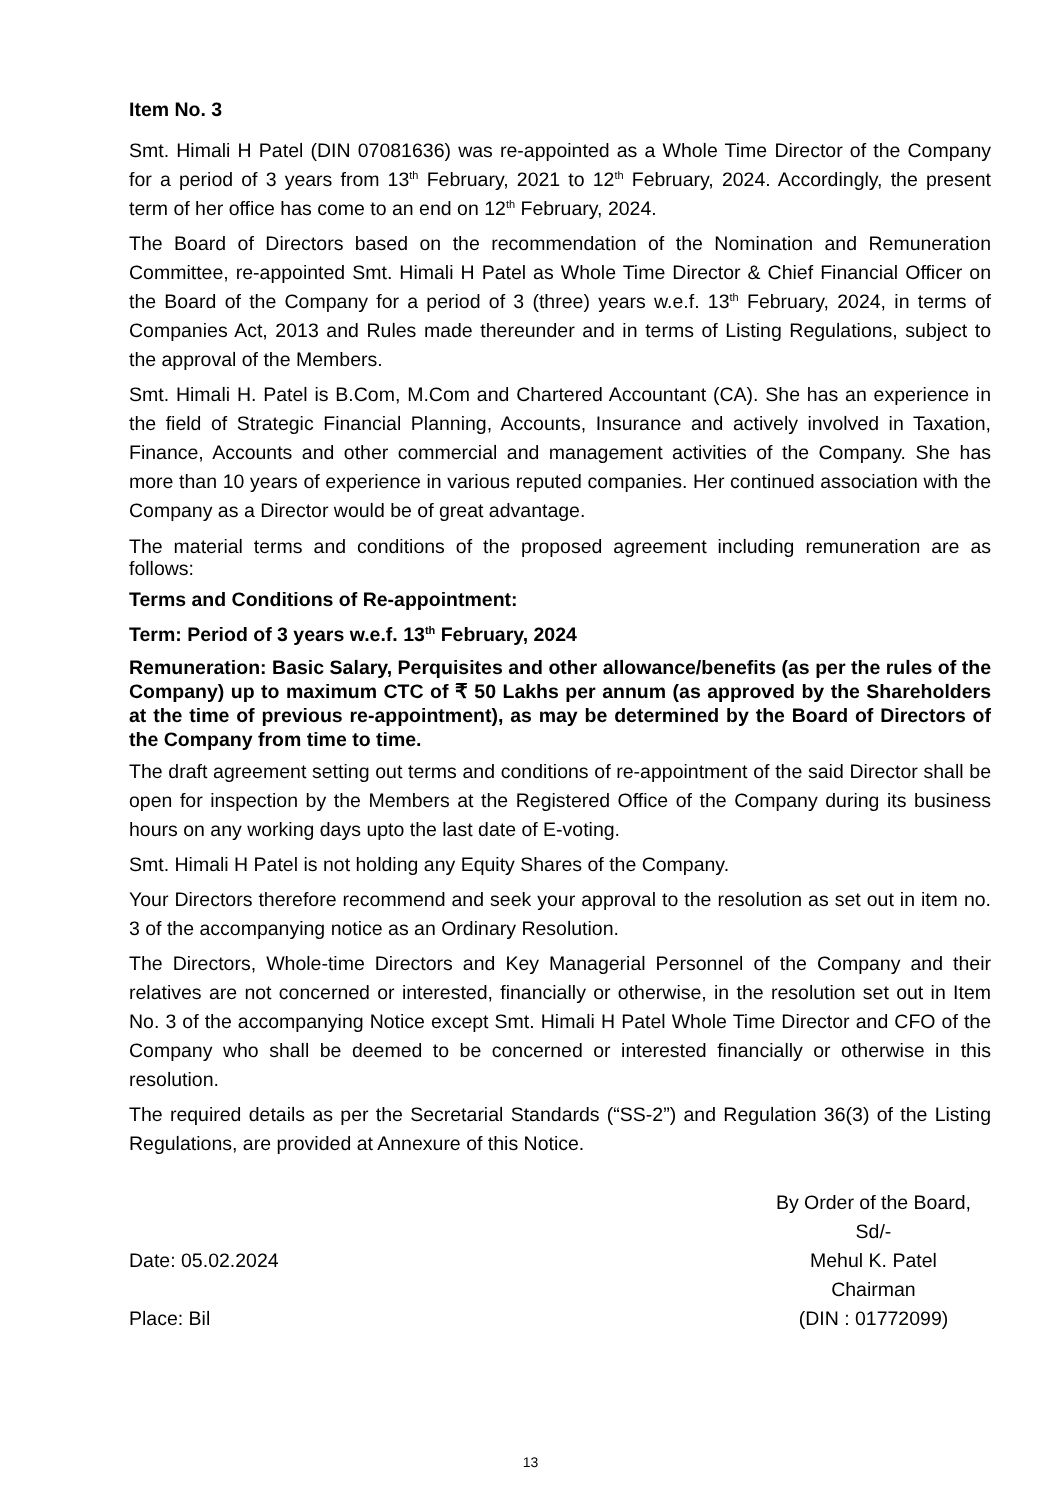Item No. 3
Smt. Himali H Patel (DIN 07081636) was re-appointed as a Whole Time Director of the Company for a period of 3 years from 13<sup>th</sup> February, 2021 to 12<sup>th</sup> February, 2024. Accordingly, the present term of her office has come to an end on 12<sup>th</sup> February, 2024.
The Board of Directors based on the recommendation of the Nomination and Remuneration Committee, re-appointed Smt. Himali H Patel as Whole Time Director & Chief Financial Officer on the Board of the Company for a period of 3 (three) years w.e.f. 13<sup>th</sup> February, 2024, in terms of Companies Act, 2013 and Rules made thereunder and in terms of Listing Regulations, subject to the approval of the Members.
Smt. Himali H. Patel is B.Com, M.Com and Chartered Accountant (CA). She has an experience in the field of Strategic Financial Planning, Accounts, Insurance and actively involved in Taxation, Finance, Accounts and other commercial and management activities of the Company. She has more than 10 years of experience in various reputed companies. Her continued association with the Company as a Director would be of great advantage.
The material terms and conditions of the proposed agreement including remuneration are as follows:
Terms and Conditions of Re-appointment:
Term: Period of 3 years w.e.f. 13<sup>th</sup> February, 2024
Remuneration: Basic Salary, Perquisites and other allowance/benefits (as per the rules of the Company) up to maximum CTC of ₹ 50 Lakhs per annum (as approved by the Shareholders at the time of previous re-appointment), as may be determined by the Board of Directors of the Company from time to time.
The draft agreement setting out terms and conditions of re-appointment of the said Director shall be open for inspection by the Members at the Registered Office of the Company during its business hours on any working days upto the last date of E-voting.
Smt. Himali H Patel is not holding any Equity Shares of the Company.
Your Directors therefore recommend and seek your approval to the resolution as set out in item no. 3 of the accompanying notice as an Ordinary Resolution.
The Directors, Whole-time Directors and Key Managerial Personnel of the Company and their relatives are not concerned or interested, financially or otherwise, in the resolution set out in Item No. 3 of the accompanying Notice except Smt. Himali H Patel Whole Time Director and CFO of the Company who shall be deemed to be concerned or interested financially or otherwise in this resolution.
The required details as per the Secretarial Standards (“SS-2”) and Regulation 36(3) of the Listing Regulations, are provided at Annexure of this Notice.
Date: 05.02.2024
Place: Bil
By Order of the Board,
Sd/-
Mehul K. Patel
Chairman
(DIN : 01772099)
13